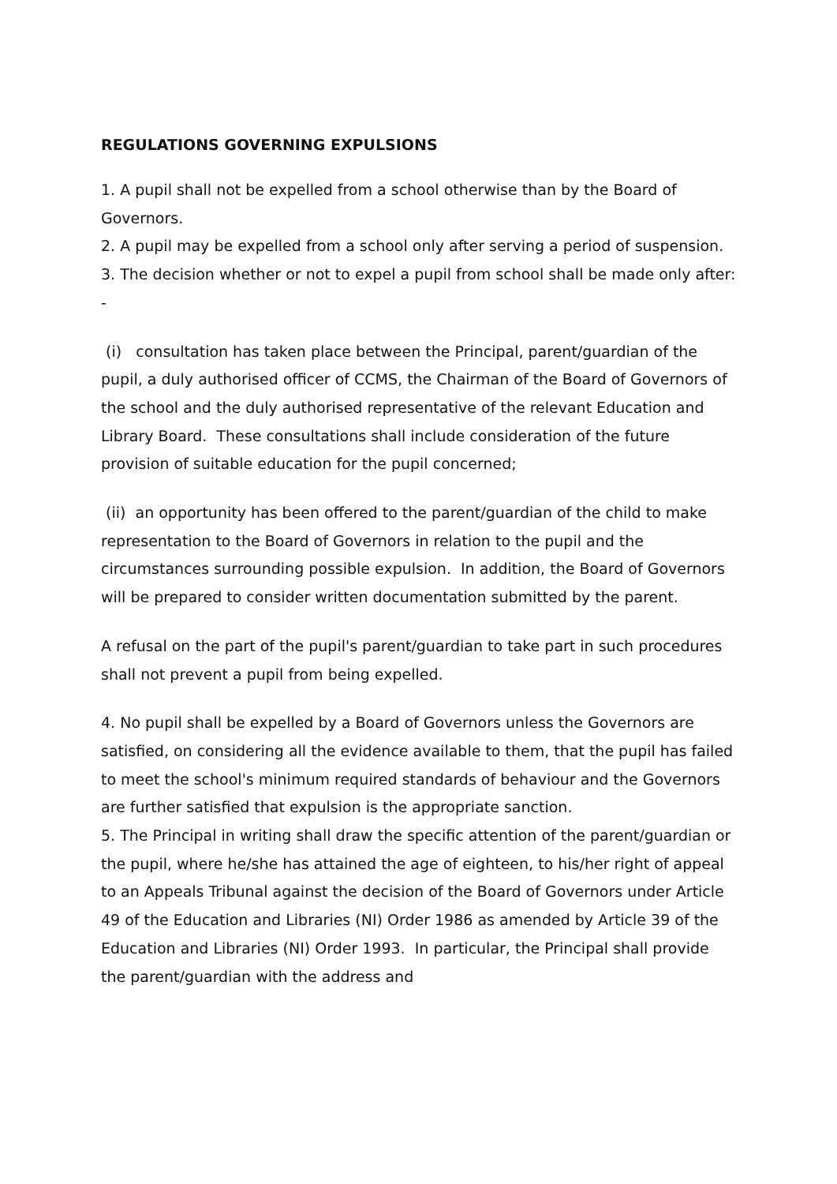REGULATIONS GOVERNING EXPULSIONS
1. A pupil shall not be expelled from a school otherwise than by the Board of Governors.
2. A pupil may be expelled from a school only after serving a period of suspension.
3. The decision whether or not to expel a pupil from school shall be made only after: -
(i) consultation has taken place between the Principal, parent/guardian of the pupil, a duly authorised officer of CCMS, the Chairman of the Board of Governors of the school and the duly authorised representative of the relevant Education and Library Board. These consultations shall include consideration of the future provision of suitable education for the pupil concerned;
(ii) an opportunity has been offered to the parent/guardian of the child to make representation to the Board of Governors in relation to the pupil and the circumstances surrounding possible expulsion. In addition, the Board of Governors will be prepared to consider written documentation submitted by the parent.
A refusal on the part of the pupil's parent/guardian to take part in such procedures shall not prevent a pupil from being expelled.
4. No pupil shall be expelled by a Board of Governors unless the Governors are satisfied, on considering all the evidence available to them, that the pupil has failed to meet the school's minimum required standards of behaviour and the Governors are further satisfied that expulsion is the appropriate sanction.
5. The Principal in writing shall draw the specific attention of the parent/guardian or the pupil, where he/she has attained the age of eighteen, to his/her right of appeal to an Appeals Tribunal against the decision of the Board of Governors under Article 49 of the Education and Libraries (NI) Order 1986 as amended by Article 39 of the Education and Libraries (NI) Order 1993. In particular, the Principal shall provide the parent/guardian with the address and